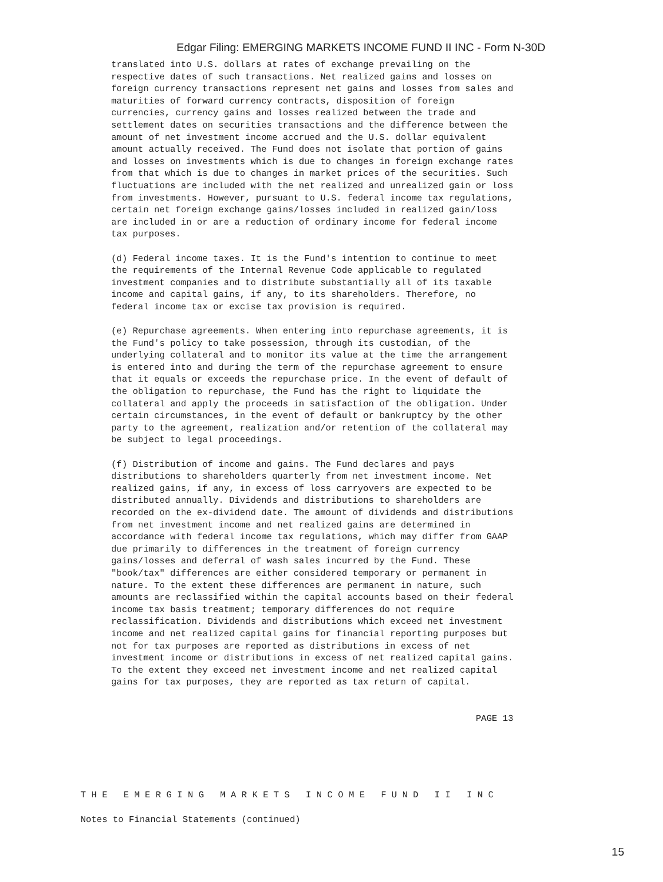Edgar Filing: EMERGING MARKETS INCOME FUND II INC - Form N-30D
translated into U.S. dollars at rates of exchange prevailing on the
respective dates of such transactions. Net realized gains and losses on
foreign currency transactions represent net gains and losses from sales and
maturities of forward currency contracts, disposition of foreign
currencies, currency gains and losses realized between the trade and
settlement dates on securities transactions and the difference between the
amount of net investment income accrued and the U.S. dollar equivalent
amount actually received. The Fund does not isolate that portion of gains
and losses on investments which is due to changes in foreign exchange rates
from that which is due to changes in market prices of the securities. Such
fluctuations are included with the net realized and unrealized gain or loss
from investments. However, pursuant to U.S. federal income tax regulations,
certain net foreign exchange gains/losses included in realized gain/loss
are included in or are a reduction of ordinary income for federal income
tax purposes.

(d) Federal income taxes. It is the Fund's intention to continue to meet
the requirements of the Internal Revenue Code applicable to regulated
investment companies and to distribute substantially all of its taxable
income and capital gains, if any, to its shareholders. Therefore, no
federal income tax or excise tax provision is required.

(e) Repurchase agreements. When entering into repurchase agreements, it is
the Fund's policy to take possession, through its custodian, of the
underlying collateral and to monitor its value at the time the arrangement
is entered into and during the term of the repurchase agreement to ensure
that it equals or exceeds the repurchase price. In the event of default of
the obligation to repurchase, the Fund has the right to liquidate the
collateral and apply the proceeds in satisfaction of the obligation. Under
certain circumstances, in the event of default or bankruptcy by the other
party to the agreement, realization and/or retention of the collateral may
be subject to legal proceedings.

(f) Distribution of income and gains. The Fund declares and pays
distributions to shareholders quarterly from net investment income. Net
realized gains, if any, in excess of loss carryovers are expected to be
distributed annually. Dividends and distributions to shareholders are
recorded on the ex-dividend date. The amount of dividends and distributions
from net investment income and net realized gains are determined in
accordance with federal income tax regulations, which may differ from GAAP
due primarily to differences in the treatment of foreign currency
gains/losses and deferral of wash sales incurred by the Fund. These
"book/tax" differences are either considered temporary or permanent in
nature. To the extent these differences are permanent in nature, such
amounts are reclassified within the capital accounts based on their federal
income tax basis treatment; temporary differences do not require
reclassification. Dividends and distributions which exceed net investment
income and net realized capital gains for financial reporting purposes but
not for tax purposes are reported as distributions in excess of net
investment income or distributions in excess of net realized capital gains.
To the extent they exceed net investment income and net realized capital
gains for tax purposes, they are reported as tax return of capital.


                                                                    PAGE 13
T H E   E M E R G I N G   M A R K E T S   I N C O M E   F U N D   I I   I N C

Notes to Financial Statements (continued)
15